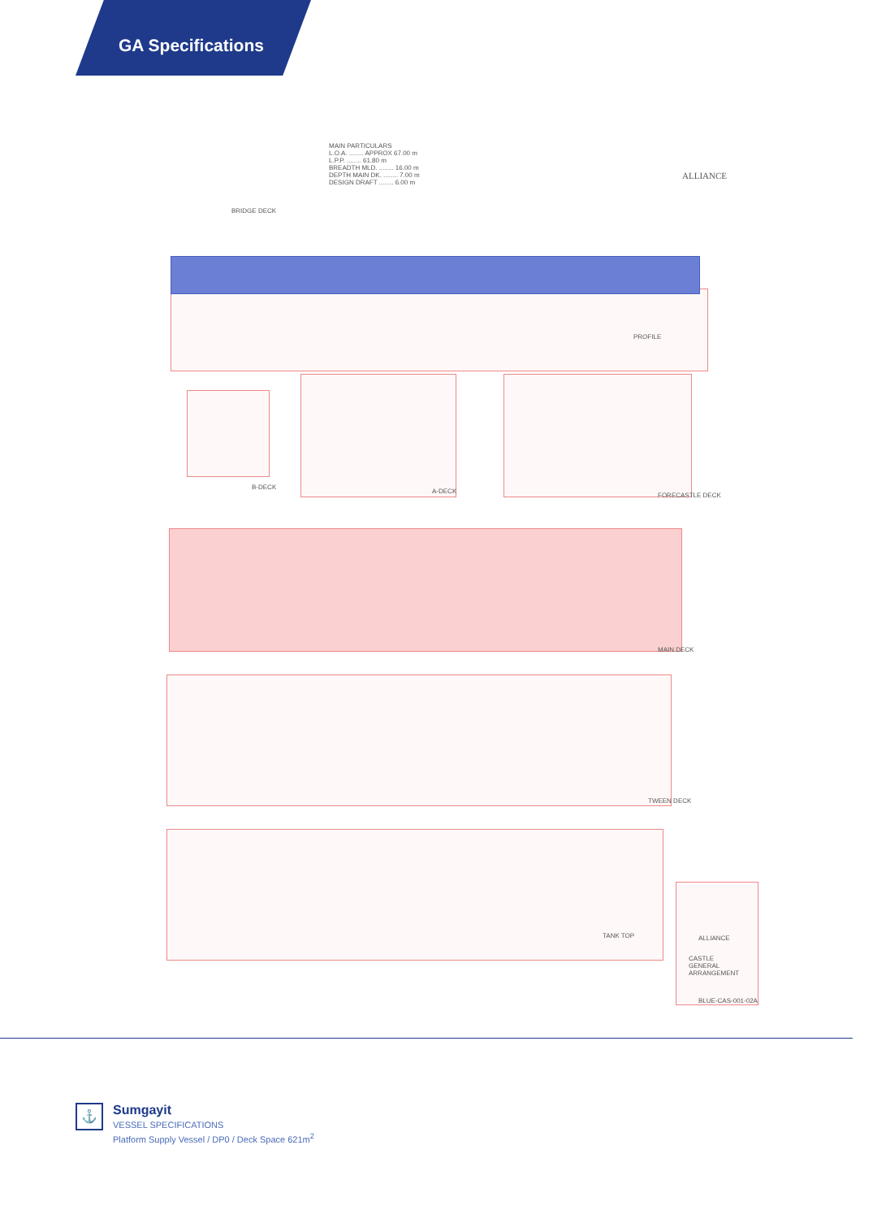GA Specifications
MAIN PARTICULARS
L.O.A. ........ APPROX 67.00 m
L.P.P. ........ 61.80 m
BREADTH MLD. ........ 16.00 m
DEPTH MAIN DK. ........ 7.00 m
DESIGN DRAFT ........ 6.00 m
BRIDGE DECK
ALLIANCE
PROFILE
B-DECK
A-DECK
FORECASTLE DECK
MAIN DECK
TWEEN DECK
TANK TOP ALLIANCE
CASTLE
GENERAL ARRANGEMENT
BLUE-CAS-001-02A
⚓
Sumgayit
VESSEL SPECIFICATIONS
Platform Supply Vessel / DP0 / Deck Space 621m<sup>2</sup>